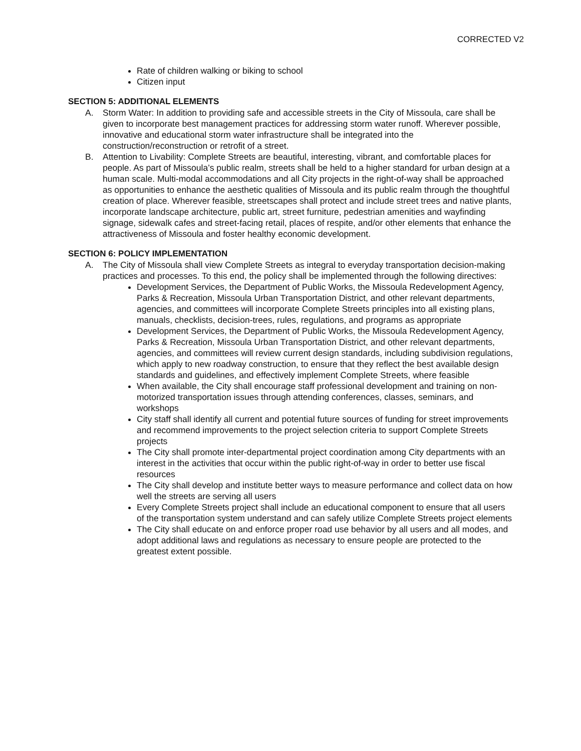CORRECTED V2
Rate of children walking or biking to school
Citizen input
SECTION 5: ADDITIONAL ELEMENTS
A. Storm Water: In addition to providing safe and accessible streets in the City of Missoula, care shall be given to incorporate best management practices for addressing storm water runoff. Wherever possible, innovative and educational storm water infrastructure shall be integrated into the construction/reconstruction or retrofit of a street.
B. Attention to Livability: Complete Streets are beautiful, interesting, vibrant, and comfortable places for people. As part of Missoula’s public realm, streets shall be held to a higher standard for urban design at a human scale. Multi-modal accommodations and all City projects in the right-of-way shall be approached as opportunities to enhance the aesthetic qualities of Missoula and its public realm through the thoughtful creation of place. Wherever feasible, streetscapes shall protect and include street trees and native plants, incorporate landscape architecture, public art, street furniture, pedestrian amenities and wayfinding signage, sidewalk cafes and street-facing retail, places of respite, and/or other elements that enhance the attractiveness of Missoula and foster healthy economic development.
SECTION 6: POLICY IMPLEMENTATION
A. The City of Missoula shall view Complete Streets as integral to everyday transportation decision-making practices and processes. To this end, the policy shall be implemented through the following directives:
Development Services, the Department of Public Works, the Missoula Redevelopment Agency, Parks & Recreation, Missoula Urban Transportation District, and other relevant departments, agencies, and committees will incorporate Complete Streets principles into all existing plans, manuals, checklists, decision-trees, rules, regulations, and programs as appropriate
Development Services, the Department of Public Works, the Missoula Redevelopment Agency, Parks & Recreation, Missoula Urban Transportation District, and other relevant departments, agencies, and committees will review current design standards, including subdivision regulations, which apply to new roadway construction, to ensure that they reflect the best available design standards and guidelines, and effectively implement Complete Streets, where feasible
When available, the City shall encourage staff professional development and training on non-motorized transportation issues through attending conferences, classes, seminars, and workshops
City staff shall identify all current and potential future sources of funding for street improvements and recommend improvements to the project selection criteria to support Complete Streets projects
The City shall promote inter-departmental project coordination among City departments with an interest in the activities that occur within the public right-of-way in order to better use fiscal resources
The City shall develop and institute better ways to measure performance and collect data on how well the streets are serving all users
Every Complete Streets project shall include an educational component to ensure that all users of the transportation system understand and can safely utilize Complete Streets project elements
The City shall educate on and enforce proper road use behavior by all users and all modes, and adopt additional laws and regulations as necessary to ensure people are protected to the greatest extent possible.